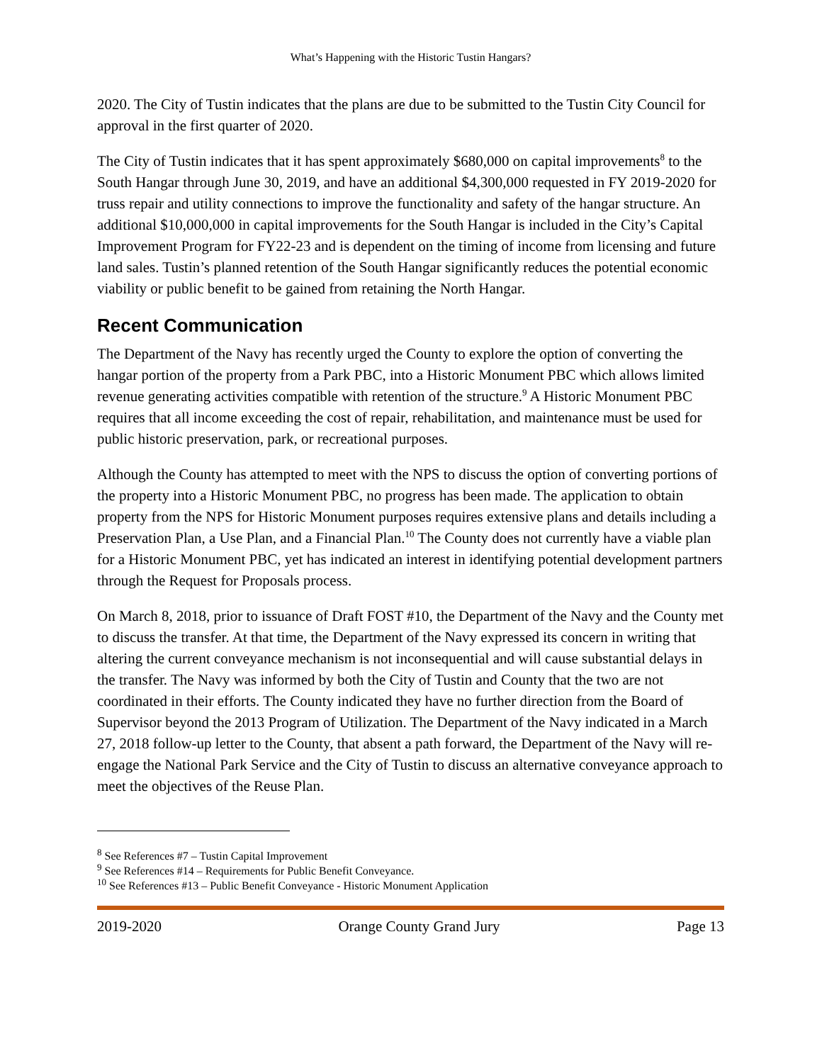What’s Happening with the Historic Tustin Hangars?
2020. The City of Tustin indicates that the plans are due to be submitted to the Tustin City Council for approval in the first quarter of 2020.
The City of Tustin indicates that it has spent approximately $680,000 on capital improvements<sup>8</sup> to the South Hangar through June 30, 2019, and have an additional $4,300,000 requested in FY 2019-2020 for truss repair and utility connections to improve the functionality and safety of the hangar structure. An additional $10,000,000 in capital improvements for the South Hangar is included in the City’s Capital Improvement Program for FY22-23 and is dependent on the timing of income from licensing and future land sales. Tustin’s planned retention of the South Hangar significantly reduces the potential economic viability or public benefit to be gained from retaining the North Hangar.
Recent Communication
The Department of the Navy has recently urged the County to explore the option of converting the hangar portion of the property from a Park PBC, into a Historic Monument PBC which allows limited revenue generating activities compatible with retention of the structure.<sup>9</sup> A Historic Monument PBC requires that all income exceeding the cost of repair, rehabilitation, and maintenance must be used for public historic preservation, park, or recreational purposes.
Although the County has attempted to meet with the NPS to discuss the option of converting portions of the property into a Historic Monument PBC, no progress has been made. The application to obtain property from the NPS for Historic Monument purposes requires extensive plans and details including a Preservation Plan, a Use Plan, and a Financial Plan.<sup>10</sup> The County does not currently have a viable plan for a Historic Monument PBC, yet has indicated an interest in identifying potential development partners through the Request for Proposals process.
On March 8, 2018, prior to issuance of Draft FOST #10, the Department of the Navy and the County met to discuss the transfer. At that time, the Department of the Navy expressed its concern in writing that altering the current conveyance mechanism is not inconsequential and will cause substantial delays in the transfer. The Navy was informed by both the City of Tustin and County that the two are not coordinated in their efforts. The County indicated they have no further direction from the Board of Supervisor beyond the 2013 Program of Utilization. The Department of the Navy indicated in a March 27, 2018 follow-up letter to the County, that absent a path forward, the Department of the Navy will re-engage the National Park Service and the City of Tustin to discuss an alternative conveyance approach to meet the objectives of the Reuse Plan.
<sup>8</sup> See References #7 – Tustin Capital Improvement
<sup>9</sup> See References #14 – Requirements for Public Benefit Conveyance.
<sup>10</sup> See References #13 – Public Benefit Conveyance - Historic Monument Application
2019-2020 Orange County Grand Jury Page 13